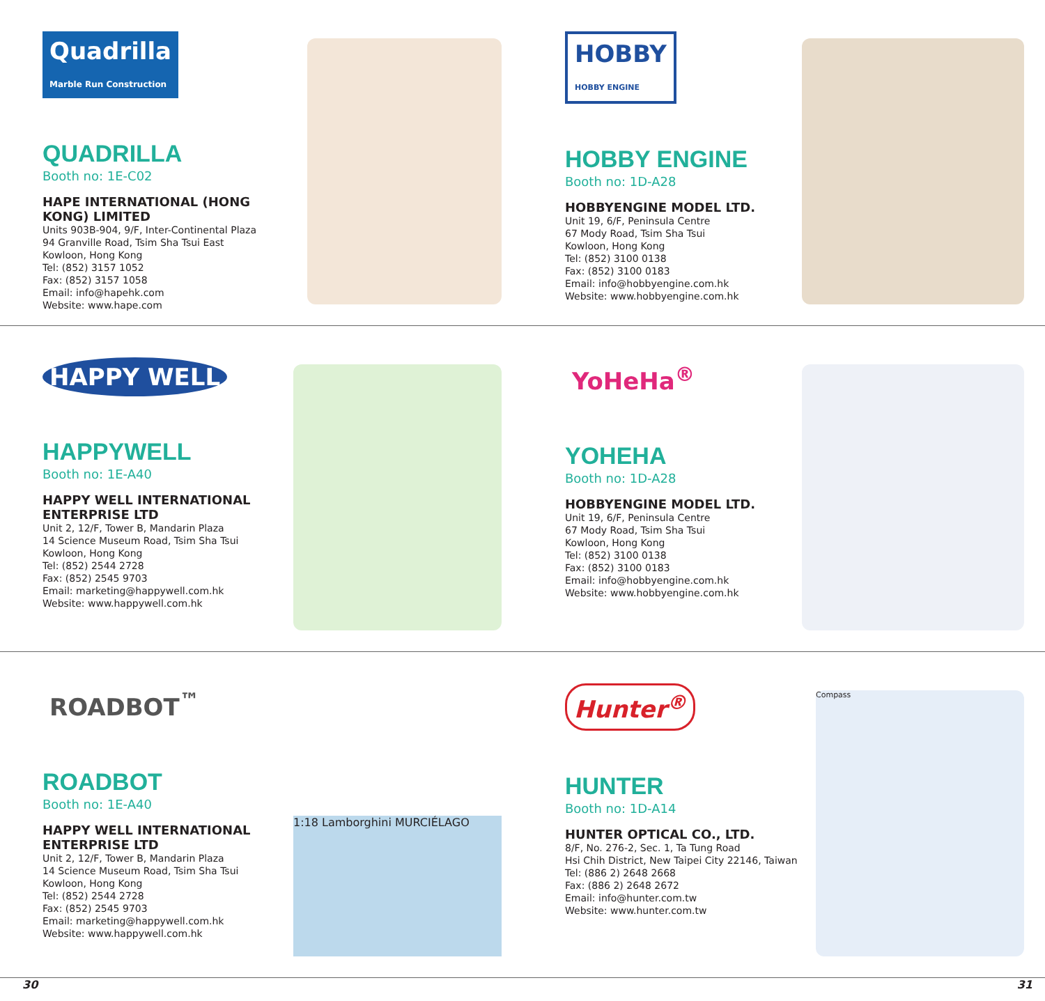Quadrilla
Marble Run Construction
QUADRILLA
Booth no: 1E-C02
HAPE INTERNATIONAL (HONG KONG) LIMITED
Units 903B-904, 9/F, Inter-Continental Plaza
94 Granville Road, Tsim Sha Tsui East
Kowloon, Hong Kong
Tel: (852) 3157 1052
Fax: (852) 3157 1058
Email: info@hapehk.com
Website: www.hape.com
HOBBY
HOBBY ENGINE
HOBBY ENGINE
Booth no: 1D-A28
HOBBYENGINE MODEL LTD.
Unit 19, 6/F, Peninsula Centre
67 Mody Road, Tsim Sha Tsui
Kowloon, Hong Kong
Tel: (852) 3100 0138
Fax: (852) 3100 0183
Email: info@hobbyengine.com.hk
Website: www.hobbyengine.com.hk
HAPPY WELL
HAPPYWELL
Booth no: 1E-A40
HAPPY WELL INTERNATIONAL ENTERPRISE LTD
Unit 2, 12/F, Tower B, Mandarin Plaza
14 Science Museum Road, Tsim Sha Tsui
Kowloon, Hong Kong
Tel: (852) 2544 2728
Fax: (852) 2545 9703
Email: marketing@happywell.com.hk
Website: www.happywell.com.hk
YoHeHa<sup>®</sup>
YOHEHA
Booth no: 1D-A28
HOBBYENGINE MODEL LTD.
Unit 19, 6/F, Peninsula Centre
67 Mody Road, Tsim Sha Tsui
Kowloon, Hong Kong
Tel: (852) 3100 0138
Fax: (852) 3100 0183
Email: info@hobbyengine.com.hk
Website: www.hobbyengine.com.hk
ROADBOT<sup>™</sup>
ROADBOT
Booth no: 1E-A40
HAPPY WELL INTERNATIONAL ENTERPRISE LTD
Unit 2, 12/F, Tower B, Mandarin Plaza
14 Science Museum Road, Tsim Sha Tsui
Kowloon, Hong Kong
Tel: (852) 2544 2728
Fax: (852) 2545 9703
Email: marketing@happywell.com.hk
Website: www.happywell.com.hk
1:18 Lamborghini MURCIÉLAGO
Hunter<sup>®</sup>
HUNTER
Booth no: 1D-A14
HUNTER OPTICAL CO., LTD.
8/F, No. 276-2, Sec. 1, Ta Tung Road
Hsi Chih District, New Taipei City 22146, Taiwan
Tel: (886 2) 2648 2668
Fax: (886 2) 2648 2672
Email: info@hunter.com.tw
Website: www.hunter.com.tw
Compass
30 31